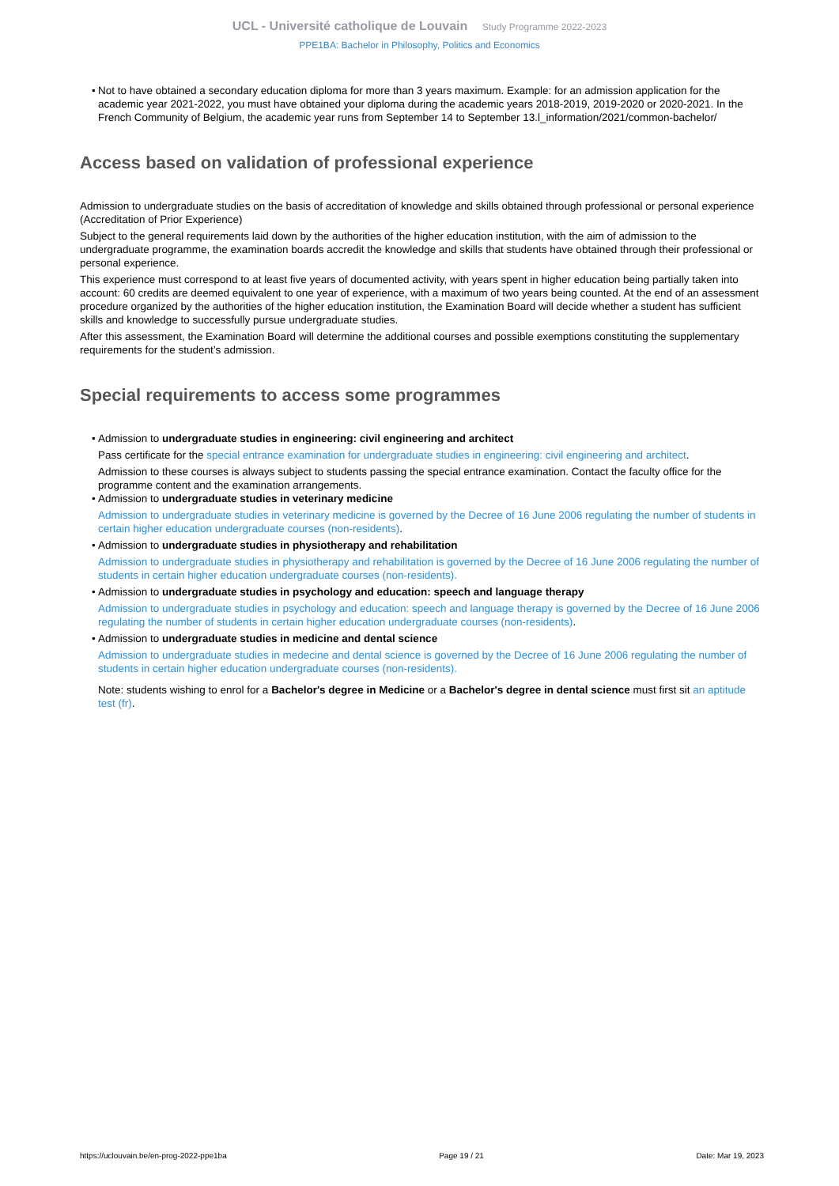UCL - Université catholique de Louvain Study Programme 2022-2023
PPE1BA: Bachelor in Philosophy, Politics and Economics
• Not to have obtained a secondary education diploma for more than 3 years maximum. Example: for an admission application for the academic year 2021-2022, you must have obtained your diploma during the academic years 2018-2019, 2019-2020 or 2020-2021. In the French Community of Belgium, the academic year runs from September 14 to September 13.l_information/2021/common-bachelor/
Access based on validation of professional experience
Admission to undergraduate studies on the basis of accreditation of knowledge and skills obtained through professional or personal experience (Accreditation of Prior Experience)
Subject to the general requirements laid down by the authorities of the higher education institution, with the aim of admission to the undergraduate programme, the examination boards accredit the knowledge and skills that students have obtained through their professional or personal experience.
This experience must correspond to at least five years of documented activity, with years spent in higher education being partially taken into account: 60 credits are deemed equivalent to one year of experience, with a maximum of two years being counted. At the end of an assessment procedure organized by the authorities of the higher education institution, the Examination Board will decide whether a student has sufficient skills and knowledge to successfully pursue undergraduate studies.
After this assessment, the Examination Board will determine the additional courses and possible exemptions constituting the supplementary requirements for the student’s admission.
Special requirements to access some programmes
• Admission to undergraduate studies in engineering: civil engineering and architect
Pass certificate for the special entrance examination for undergraduate studies in engineering: civil engineering and architect.
Admission to these courses is always subject to students passing the special entrance examination. Contact the faculty office for the programme content and the examination arrangements.
• Admission to undergraduate studies in veterinary medicine
Admission to undergraduate studies in veterinary medicine is governed by the Decree of 16 June 2006 regulating the number of students in certain higher education undergraduate courses (non-residents).
• Admission to undergraduate studies in physiotherapy and rehabilitation
Admission to undergraduate studies in physiotherapy and rehabilitation is governed by the Decree of 16 June 2006 regulating the number of students in certain higher education undergraduate courses (non-residents).
• Admission to undergraduate studies in psychology and education: speech and language therapy
Admission to undergraduate studies in psychology and education: speech and language therapy is governed by the Decree of 16 June 2006 regulating the number of students in certain higher education undergraduate courses (non-residents).
• Admission to undergraduate studies in medicine and dental science
Admission to undergraduate studies in medecine and dental science is governed by the Decree of 16 June 2006 regulating the number of students in certain higher education undergraduate courses (non-residents).
Note: students wishing to enrol for a Bachelor's degree in Medicine or a Bachelor's degree in dental science must first sit an aptitude test (fr).
https://uclouvain.be/en-prog-2022-ppe1ba Page 19 / 21 Date: Mar 19, 2023